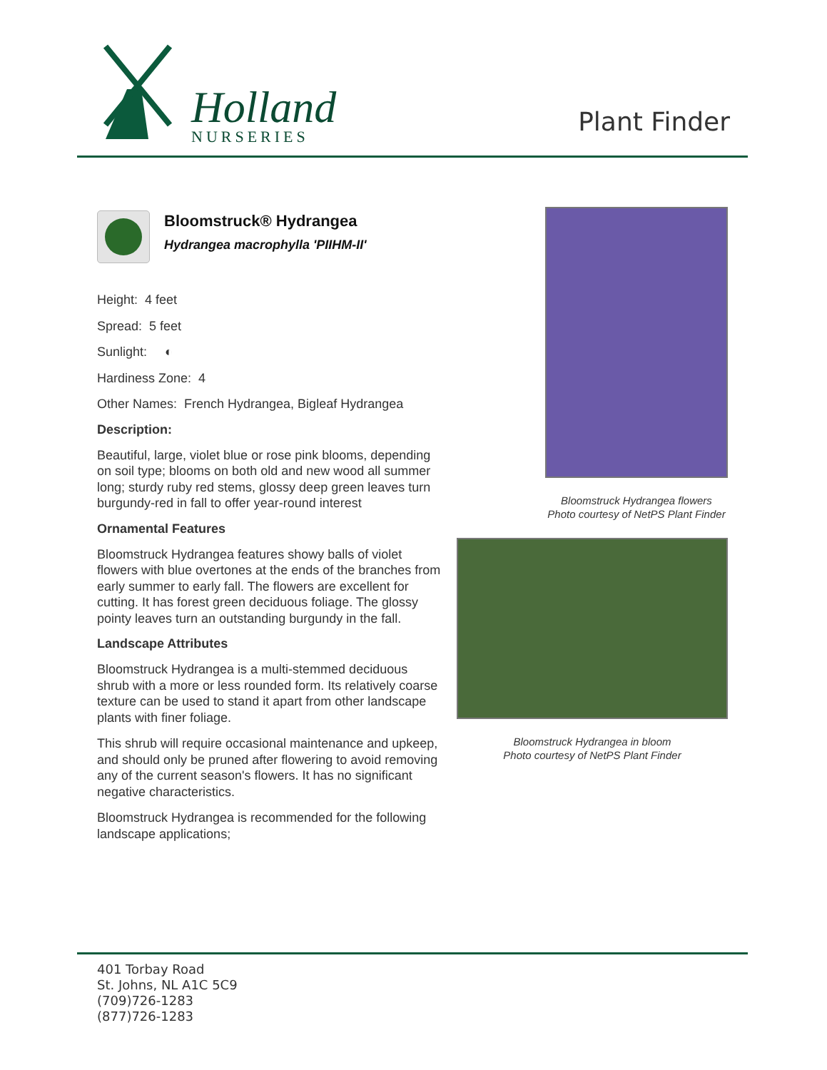Holland
NURSERIES
Plant Finder
Bloomstruck® Hydrangea
Hydrangea macrophylla 'PIIHM-II'
Height: 4 feet
Spread: 5 feet
Sunlight: ◐
Hardiness Zone: 4
Other Names: French Hydrangea, Bigleaf Hydrangea
Description:
Beautiful, large, violet blue or rose pink blooms, depending on soil type; blooms on both old and new wood all summer long; sturdy ruby red stems, glossy deep green leaves turn burgundy-red in fall to offer year-round interest
Ornamental Features
Bloomstruck Hydrangea features showy balls of violet flowers with blue overtones at the ends of the branches from early summer to early fall. The flowers are excellent for cutting. It has forest green deciduous foliage. The glossy pointy leaves turn an outstanding burgundy in the fall.
Landscape Attributes
Bloomstruck Hydrangea is a multi-stemmed deciduous shrub with a more or less rounded form. Its relatively coarse texture can be used to stand it apart from other landscape plants with finer foliage.
This shrub will require occasional maintenance and upkeep, and should only be pruned after flowering to avoid removing any of the current season's flowers. It has no significant negative characteristics.
Bloomstruck Hydrangea is recommended for the following landscape applications;
Bloomstruck Hydrangea flowers
Photo courtesy of NetPS Plant Finder
Bloomstruck Hydrangea in bloom
Photo courtesy of NetPS Plant Finder
401 Torbay Road
St. Johns, NL A1C 5C9
(709)726-1283
(877)726-1283